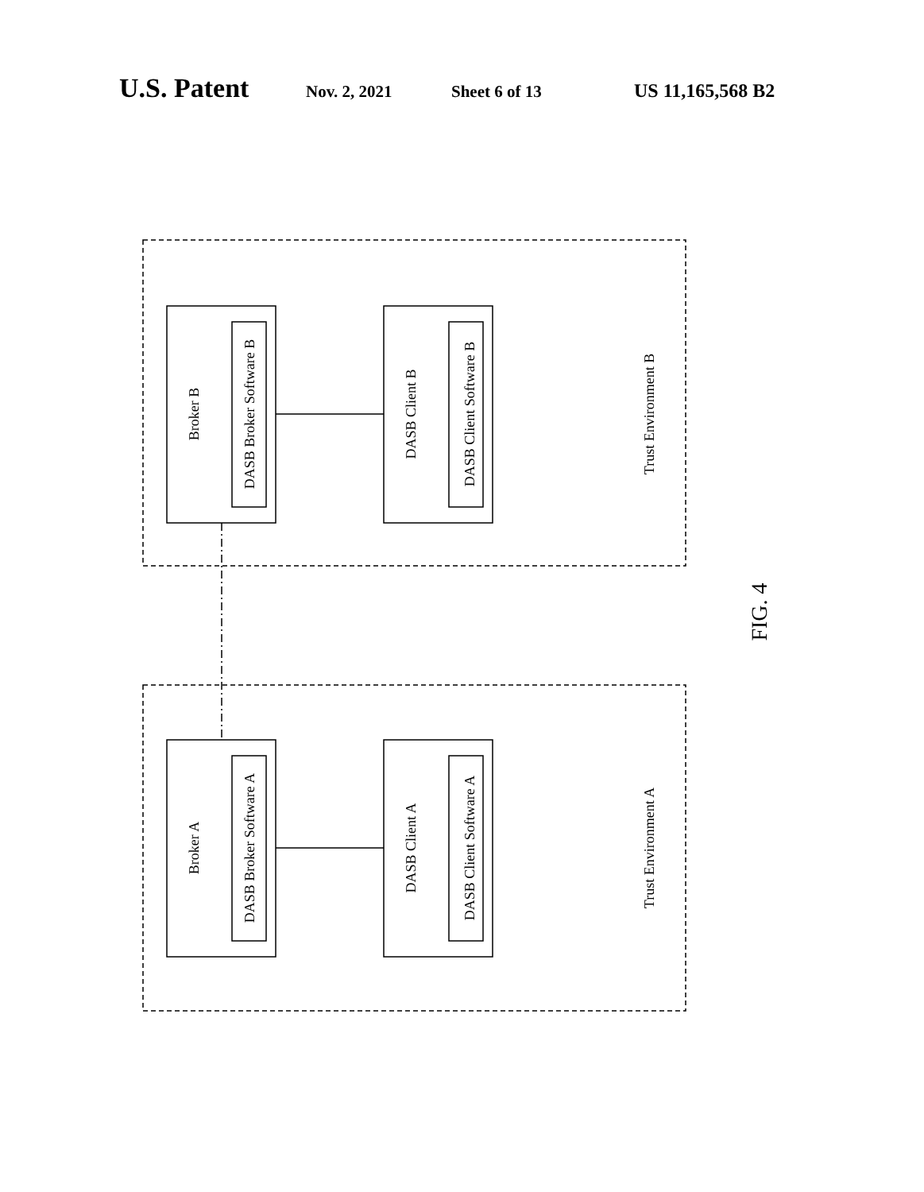U.S. Patent Nov. 2, 2021 Sheet 6 of 13 US 11,165,568 B2
Broker B
DASB Broker Software B
DASB Client B
DASB Client Software B
Trust Environment B
Broker A
DASB Broker Software A
DASB Client A
DASB Client Software A
Trust Environment A
FIG. 4